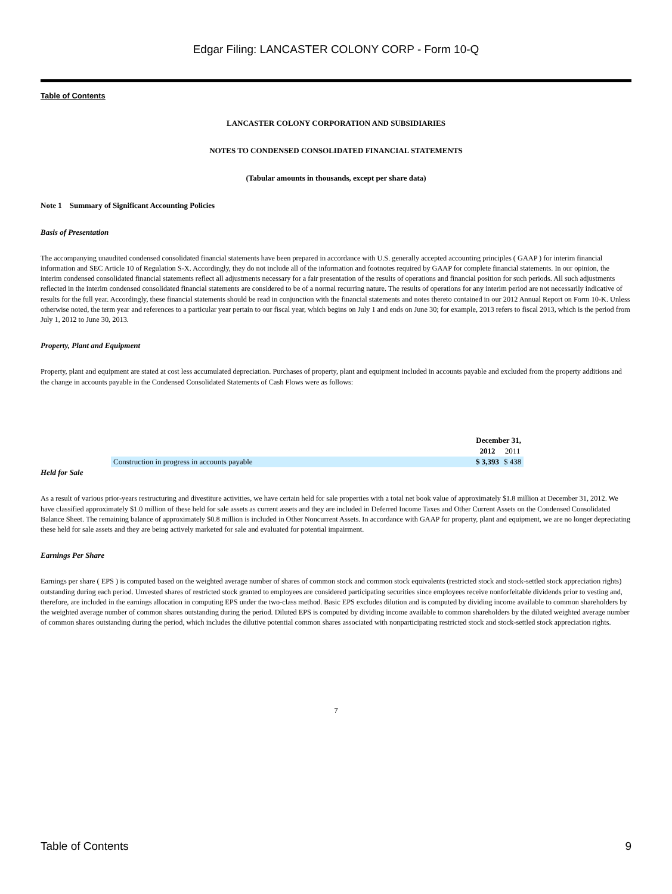Edgar Filing: LANCASTER COLONY CORP - Form 10-Q
Table of Contents
LANCASTER COLONY CORPORATION AND SUBSIDIARIES
NOTES TO CONDENSED CONSOLIDATED FINANCIAL STATEMENTS
(Tabular amounts in thousands, except per share data)
Note 1 Summary of Significant Accounting Policies
Basis of Presentation
The accompanying unaudited condensed consolidated financial statements have been prepared in accordance with U.S. generally accepted accounting principles ( GAAP ) for interim financial information and SEC Article 10 of Regulation S-X. Accordingly, they do not include all of the information and footnotes required by GAAP for complete financial statements. In our opinion, the interim condensed consolidated financial statements reflect all adjustments necessary for a fair presentation of the results of operations and financial position for such periods. All such adjustments reflected in the interim condensed consolidated financial statements are considered to be of a normal recurring nature. The results of operations for any interim period are not necessarily indicative of results for the full year. Accordingly, these financial statements should be read in conjunction with the financial statements and notes thereto contained in our 2012 Annual Report on Form 10-K. Unless otherwise noted, the term year and references to a particular year pertain to our fiscal year, which begins on July 1 and ends on June 30; for example, 2013 refers to fiscal 2013, which is the period from July 1, 2012 to June 30, 2013.
Property, Plant and Equipment
Property, plant and equipment are stated at cost less accumulated depreciation. Purchases of property, plant and equipment included in accounts payable and excluded from the property additions and the change in accounts payable in the Condensed Consolidated Statements of Cash Flows were as follows:
| | December 31, | |
| --- | --- | --- |
| | 2012 | 2011 |
| Construction in progress in accounts payable | $ 3,393 | $ 438 |
Held for Sale
As a result of various prior-years restructuring and divestiture activities, we have certain held for sale properties with a total net book value of approximately $1.8 million at December 31, 2012. We have classified approximately $1.0 million of these held for sale assets as current assets and they are included in Deferred Income Taxes and Other Current Assets on the Condensed Consolidated Balance Sheet. The remaining balance of approximately $0.8 million is included in Other Noncurrent Assets. In accordance with GAAP for property, plant and equipment, we are no longer depreciating these held for sale assets and they are being actively marketed for sale and evaluated for potential impairment.
Earnings Per Share
Earnings per share ( EPS ) is computed based on the weighted average number of shares of common stock and common stock equivalents (restricted stock and stock-settled stock appreciation rights) outstanding during each period. Unvested shares of restricted stock granted to employees are considered participating securities since employees receive nonforfeitable dividends prior to vesting and, therefore, are included in the earnings allocation in computing EPS under the two-class method. Basic EPS excludes dilution and is computed by dividing income available to common shareholders by the weighted average number of common shares outstanding during the period. Diluted EPS is computed by dividing income available to common shareholders by the diluted weighted average number of common shares outstanding during the period, which includes the dilutive potential common shares associated with nonparticipating restricted stock and stock-settled stock appreciation rights.
7
Table of Contents 9